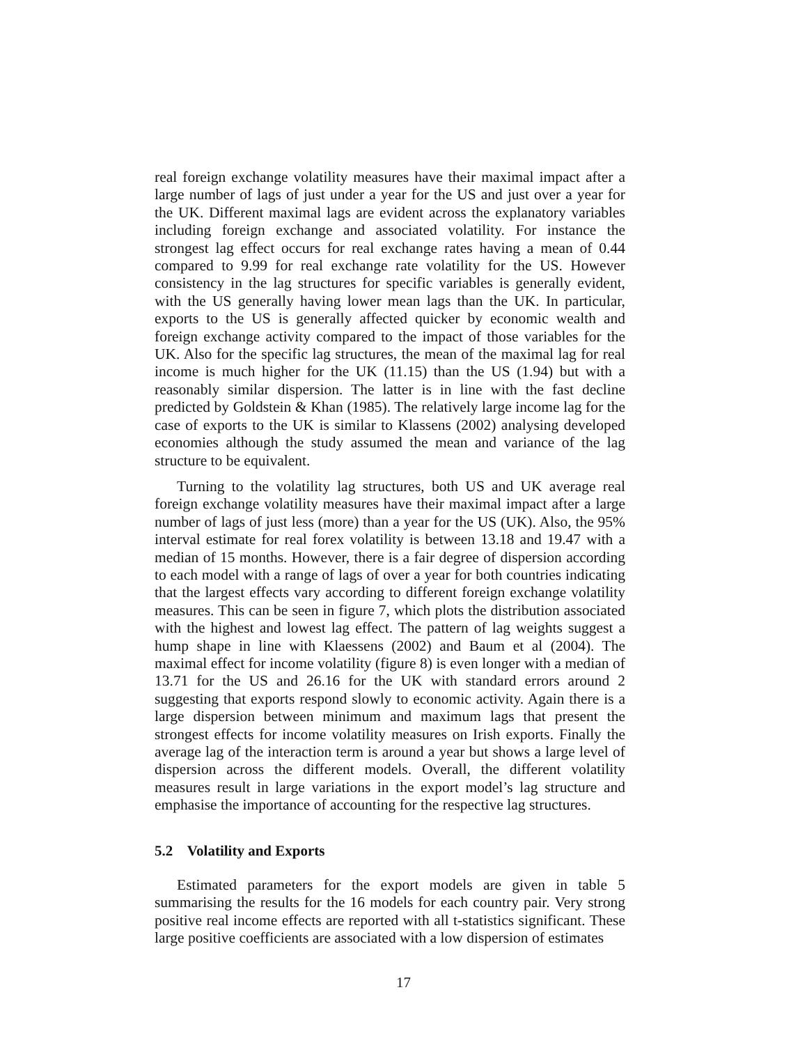real foreign exchange volatility measures have their maximal impact after a large number of lags of just under a year for the US and just over a year for the UK. Different maximal lags are evident across the explanatory variables including foreign exchange and associated volatility. For instance the strongest lag effect occurs for real exchange rates having a mean of 0.44 compared to 9.99 for real exchange rate volatility for the US. However consistency in the lag structures for specific variables is generally evident, with the US generally having lower mean lags than the UK. In particular, exports to the US is generally affected quicker by economic wealth and foreign exchange activity compared to the impact of those variables for the UK. Also for the specific lag structures, the mean of the maximal lag for real income is much higher for the UK (11.15) than the US (1.94) but with a reasonably similar dispersion. The latter is in line with the fast decline predicted by Goldstein & Khan (1985). The relatively large income lag for the case of exports to the UK is similar to Klassens (2002) analysing developed economies although the study assumed the mean and variance of the lag structure to be equivalent.
Turning to the volatility lag structures, both US and UK average real foreign exchange volatility measures have their maximal impact after a large number of lags of just less (more) than a year for the US (UK). Also, the 95% interval estimate for real forex volatility is between 13.18 and 19.47 with a median of 15 months. However, there is a fair degree of dispersion according to each model with a range of lags of over a year for both countries indicating that the largest effects vary according to different foreign exchange volatility measures. This can be seen in figure 7, which plots the distribution associated with the highest and lowest lag effect. The pattern of lag weights suggest a hump shape in line with Klaessens (2002) and Baum et al (2004). The maximal effect for income volatility (figure 8) is even longer with a median of 13.71 for the US and 26.16 for the UK with standard errors around 2 suggesting that exports respond slowly to economic activity. Again there is a large dispersion between minimum and maximum lags that present the strongest effects for income volatility measures on Irish exports. Finally the average lag of the interaction term is around a year but shows a large level of dispersion across the different models. Overall, the different volatility measures result in large variations in the export model’s lag structure and emphasise the importance of accounting for the respective lag structures.
5.2 Volatility and Exports
Estimated parameters for the export models are given in table 5 summarising the results for the 16 models for each country pair. Very strong positive real income effects are reported with all t-statistics significant. These large positive coefficients are associated with a low dispersion of estimates
17